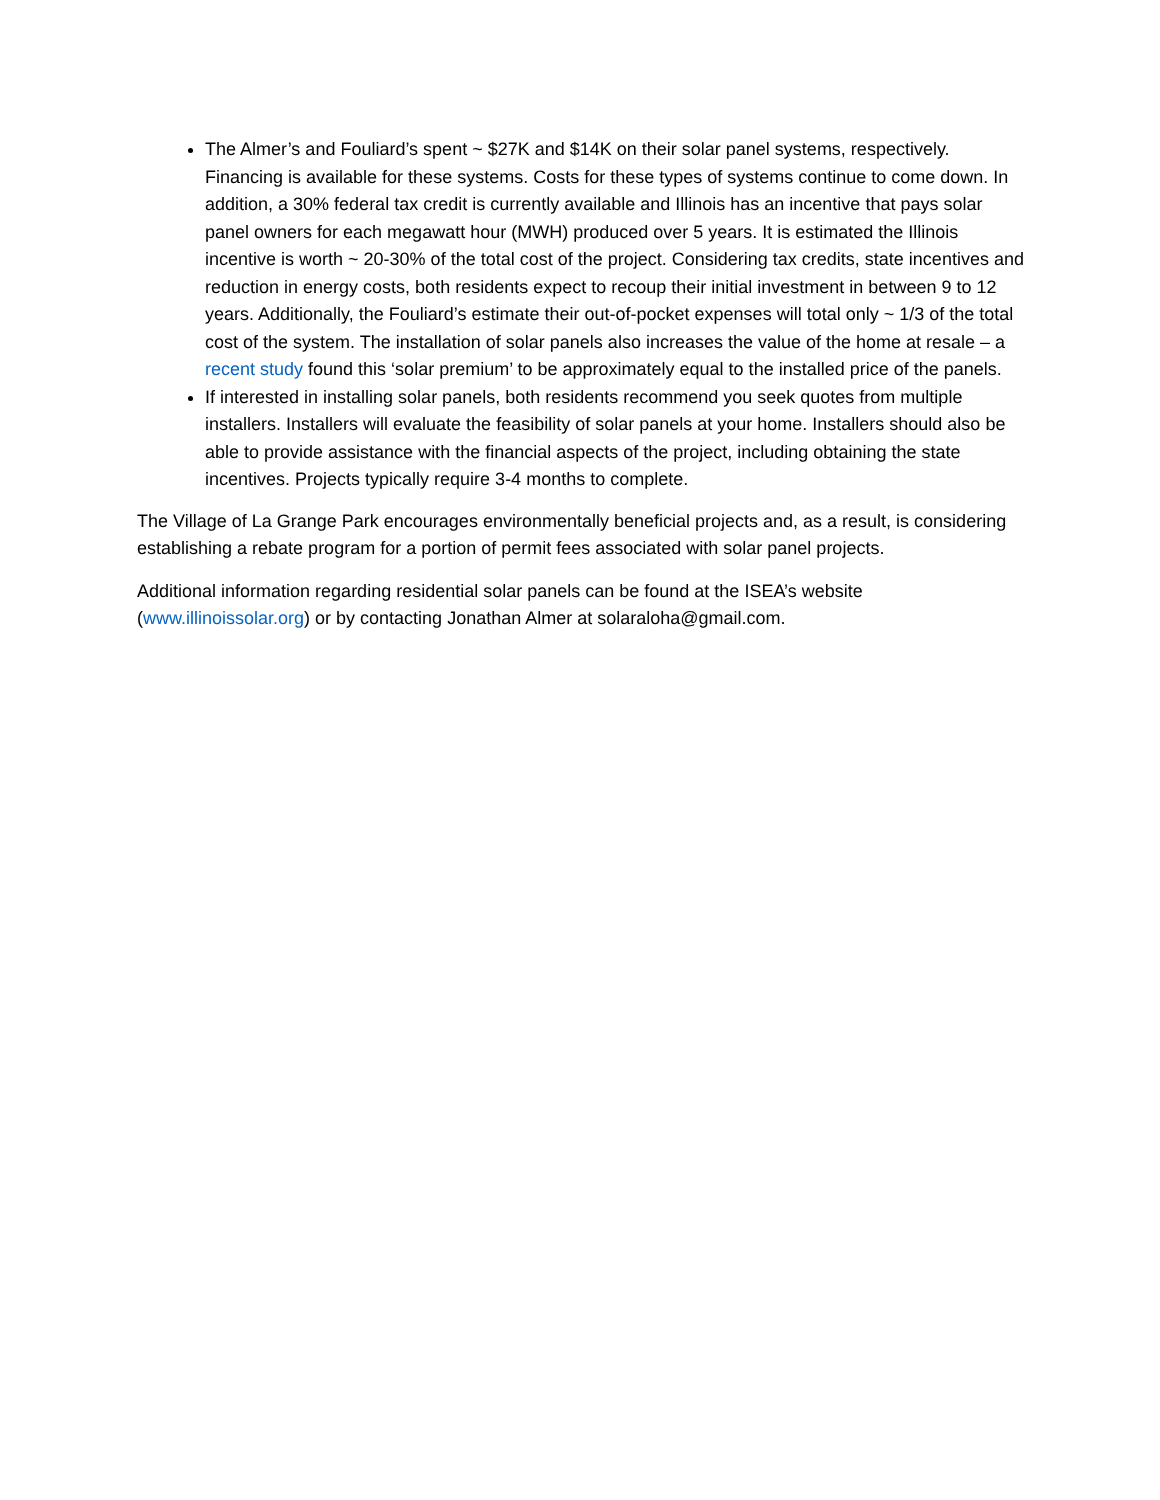The Almer’s and Fouliard’s spent ~ $27K and $14K on their solar panel systems, respectively. Financing is available for these systems. Costs for these types of systems continue to come down. In addition, a 30% federal tax credit is currently available and Illinois has an incentive that pays solar panel owners for each megawatt hour (MWH) produced over 5 years. It is estimated the Illinois incentive is worth ~ 20-30% of the total cost of the project. Considering tax credits, state incentives and reduction in energy costs, both residents expect to recoup their initial investment in between 9 to 12 years. Additionally, the Fouliard’s estimate their out-of-pocket expenses will total only ~ 1/3 of the total cost of the system. The installation of solar panels also increases the value of the home at resale – a recent study found this ‘solar premium’ to be approximately equal to the installed price of the panels.
If interested in installing solar panels, both residents recommend you seek quotes from multiple installers. Installers will evaluate the feasibility of solar panels at your home. Installers should also be able to provide assistance with the financial aspects of the project, including obtaining the state incentives. Projects typically require 3-4 months to complete.
The Village of La Grange Park encourages environmentally beneficial projects and, as a result, is considering establishing a rebate program for a portion of permit fees associated with solar panel projects.
Additional information regarding residential solar panels can be found at the ISEA’s website (www.illinoissolar.org) or by contacting Jonathan Almer at solaraloha@gmail.com.